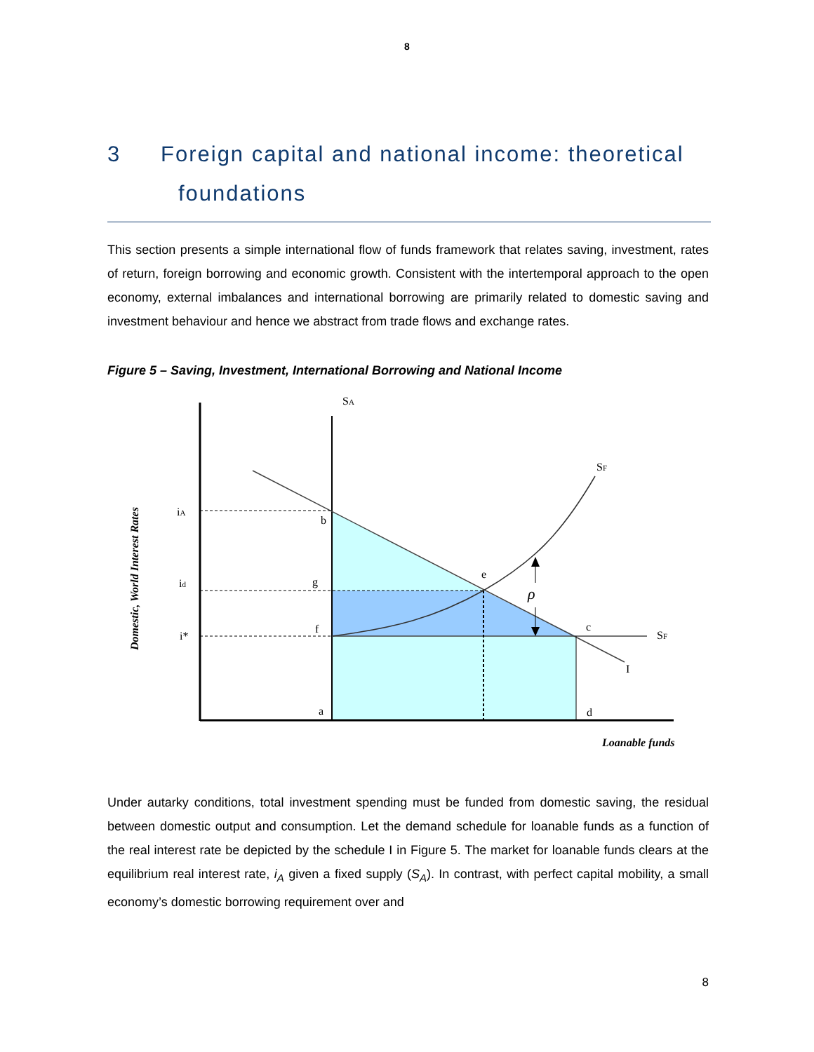8
3 Foreign capital and national income: theoretical
foundations
This section presents a simple international flow of funds framework that relates saving, investment, rates of return, foreign borrowing and economic growth. Consistent with the intertemporal approach to the open economy, external imbalances and international borrowing are primarily related to domestic saving and investment behaviour and hence we abstract from trade flows and exchange rates.
Figure 5 – Saving, Investment, International Borrowing and National Income
SA
SF
iA
id
i*
b
g
f
e
ρ
c
SF
I
a
d
Loanable funds
Domestic, World Interest Rates
Under autarky conditions, total investment spending must be funded from domestic saving, the residual between domestic output and consumption. Let the demand schedule for loanable funds as a function of the real interest rate be depicted by the schedule I in Figure 5. The market for loanable funds clears at the equilibrium real interest rate, i<sub>A</sub> given a fixed supply (S<sub>A</sub>). In contrast, with perfect capital mobility, a small economy’s domestic borrowing requirement over and
8